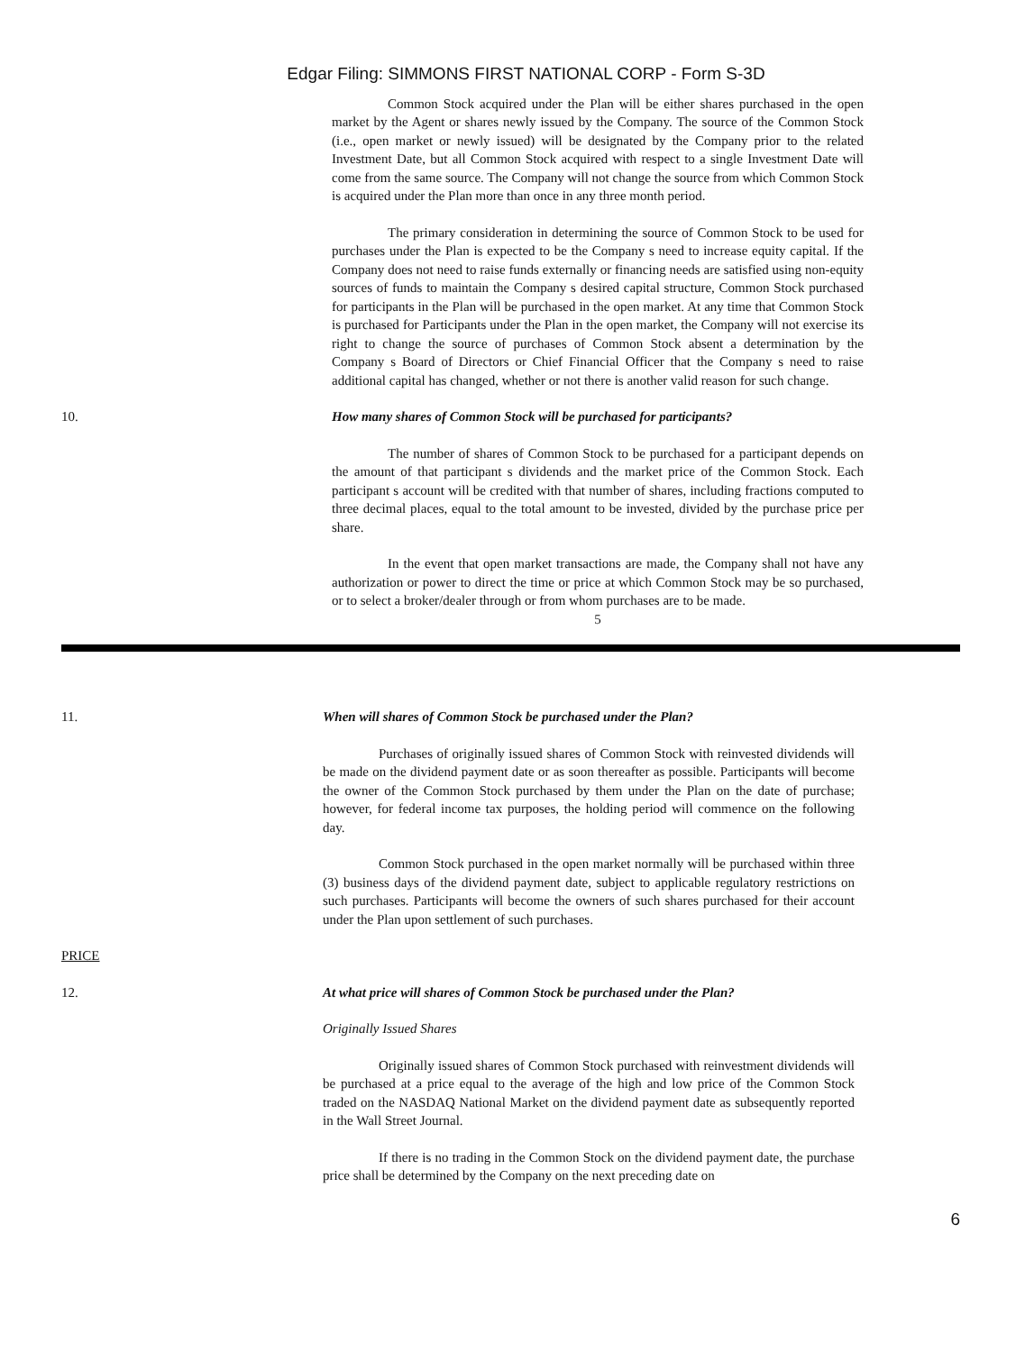Edgar Filing: SIMMONS FIRST NATIONAL CORP - Form S-3D
Common Stock acquired under the Plan will be either shares purchased in the open market by the Agent or shares newly issued by the Company. The source of the Common Stock (i.e., open market or newly issued) will be designated by the Company prior to the related Investment Date, but all Common Stock acquired with respect to a single Investment Date will come from the same source. The Company will not change the source from which Common Stock is acquired under the Plan more than once in any three month period.
The primary consideration in determining the source of Common Stock to be used for purchases under the Plan is expected to be the Company s need to increase equity capital. If the Company does not need to raise funds externally or financing needs are satisfied using non-equity sources of funds to maintain the Company s desired capital structure, Common Stock purchased for participants in the Plan will be purchased in the open market. At any time that Common Stock is purchased for Participants under the Plan in the open market, the Company will not exercise its right to change the source of purchases of Common Stock absent a determination by the Company s Board of Directors or Chief Financial Officer that the Company s need to raise additional capital has changed, whether or not there is another valid reason for such change.
10. How many shares of Common Stock will be purchased for participants?
The number of shares of Common Stock to be purchased for a participant depends on the amount of that participant s dividends and the market price of the Common Stock. Each participant s account will be credited with that number of shares, including fractions computed to three decimal places, equal to the total amount to be invested, divided by the purchase price per share.
In the event that open market transactions are made, the Company shall not have any authorization or power to direct the time or price at which Common Stock may be so purchased, or to select a broker/dealer through or from whom purchases are to be made.
5
11. When will shares of Common Stock be purchased under the Plan?
Purchases of originally issued shares of Common Stock with reinvested dividends will be made on the dividend payment date or as soon thereafter as possible. Participants will become the owner of the Common Stock purchased by them under the Plan on the date of purchase; however, for federal income tax purposes, the holding period will commence on the following day.
Common Stock purchased in the open market normally will be purchased within three (3) business days of the dividend payment date, subject to applicable regulatory restrictions on such purchases. Participants will become the owners of such shares purchased for their account under the Plan upon settlement of such purchases.
PRICE
12. At what price will shares of Common Stock be purchased under the Plan?
Originally Issued Shares
Originally issued shares of Common Stock purchased with reinvestment dividends will be purchased at a price equal to the average of the high and low price of the Common Stock traded on the NASDAQ National Market on the dividend payment date as subsequently reported in the Wall Street Journal.
If there is no trading in the Common Stock on the dividend payment date, the purchase price shall be determined by the Company on the next preceding date on
6